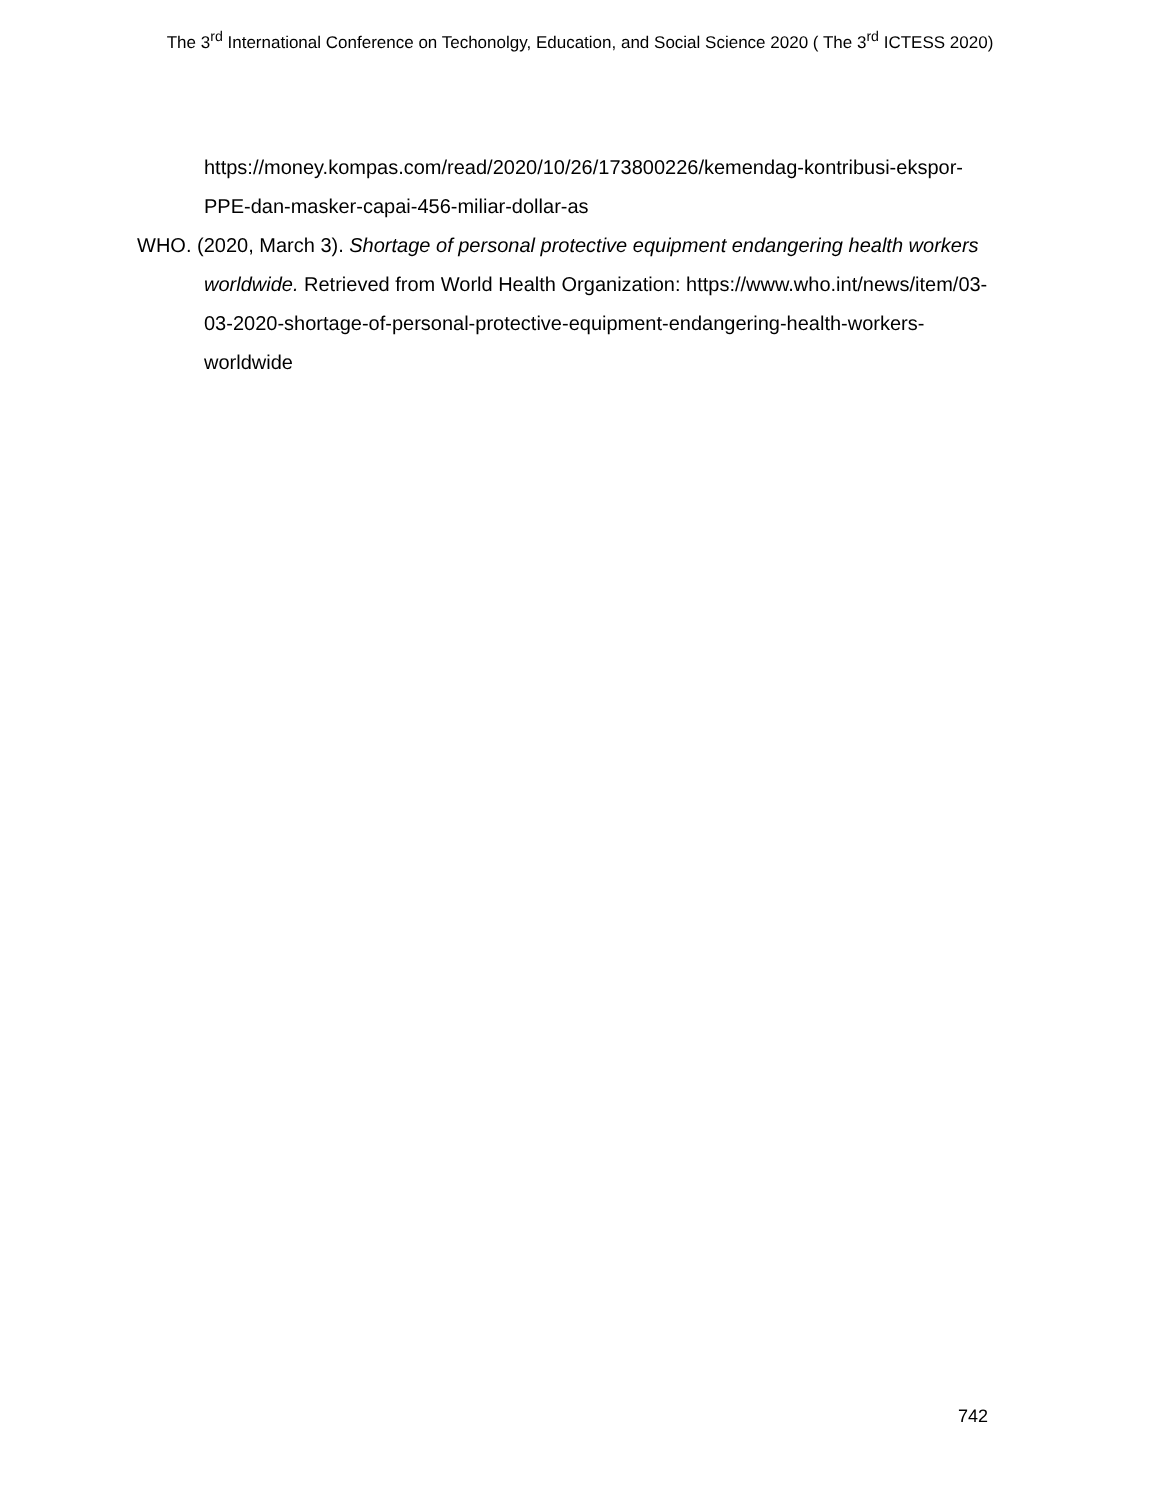The 3<sup>rd</sup> International Conference on Techonolgy, Education, and Social Science 2020 ( The 3<sup>rd</sup> ICTESS 2020)
https://money.kompas.com/read/2020/10/26/173800226/kemendag-kontribusi-ekspor-PPE-dan-masker-capai-456-miliar-dollar-as
WHO. (2020, March 3). Shortage of personal protective equipment endangering health workers worldwide. Retrieved from World Health Organization: https://www.who.int/news/item/03-03-2020-shortage-of-personal-protective-equipment-endangering-health-workers-worldwide
742